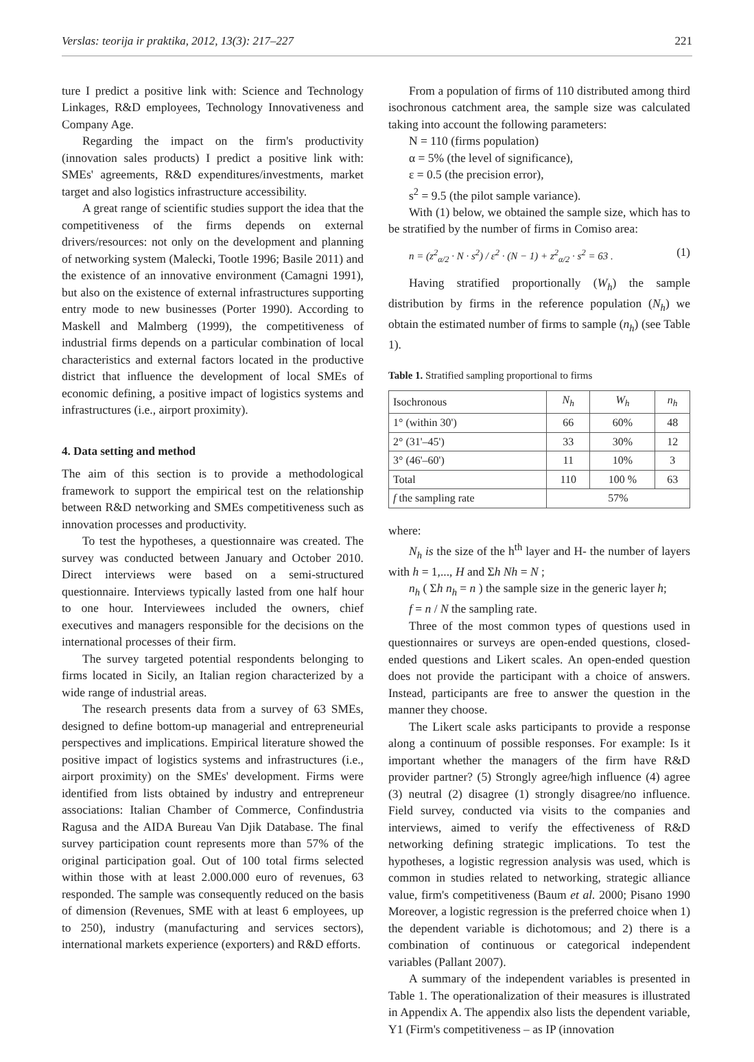Verslas: teorija ir praktika, 2012, 13(3): 217–227 221
ture I predict a positive link with: Science and Technology Linkages, R&D employees, Technology Innovativeness and Company Age.
Regarding the impact on the firm's productivity (innovation sales products) I predict a positive link with: SMEs' agreements, R&D expenditures/investments, market target and also logistics infrastructure accessibility.
A great range of scientific studies support the idea that the competitiveness of the firms depends on external drivers/resources: not only on the development and planning of networking system (Malecki, Tootle 1996; Basile 2011) and the existence of an innovative environment (Camagni 1991), but also on the existence of external infrastructures supporting entry mode to new businesses (Porter 1990). According to Maskell and Malmberg (1999), the competitiveness of industrial firms depends on a particular combination of local characteristics and external factors located in the productive district that influence the development of local SMEs of economic defining, a positive impact of logistics systems and infrastructures (i.e., airport proximity).
4. Data setting and method
The aim of this section is to provide a methodological framework to support the empirical test on the relationship between R&D networking and SMEs competitiveness such as innovation processes and productivity.
To test the hypotheses, a questionnaire was created. The survey was conducted between January and October 2010. Direct interviews were based on a semi-structured questionnaire. Interviews typically lasted from one half hour to one hour. Interviewees included the owners, chief executives and managers responsible for the decisions on the international processes of their firm.
The survey targeted potential respondents belonging to firms located in Sicily, an Italian region characterized by a wide range of industrial areas.
The research presents data from a survey of 63 SMEs, designed to define bottom-up managerial and entrepreneurial perspectives and implications. Empirical literature showed the positive impact of logistics systems and infrastructures (i.e., airport proximity) on the SMEs' development. Firms were identified from lists obtained by industry and entrepreneur associations: Italian Chamber of Commerce, Confindustria Ragusa and the AIDA Bureau Van Djik Database. The final survey participation count represents more than 57% of the original participation goal. Out of 100 total firms selected within those with at least 2.000.000 euro of revenues, 63 responded. The sample was consequently reduced on the basis of dimension (Revenues, SME with at least 6 employees, up to 250), industry (manufacturing and services sectors), international markets experience (exporters) and R&D efforts.
From a population of firms of 110 distributed among third isochronous catchment area, the sample size was calculated taking into account the following parameters:
N = 110 (firms population)
α = 5% (the level of significance),
ε = 0.5 (the precision error),
s<sup>2</sup> = 9.5 (the pilot sample variance).
With (1) below, we obtained the sample size, which has to be stratified by the number of firms in Comiso area:
n = (z<sup>2</sup><sub>α/2</sub> · N · s<sup>2</sup>) / ε<sup>2</sup> · (N − 1) + z<sup>2</sup><sub>α/2</sub> · s<sup>2</sup> = 63 . (1)
Having stratified proportionally (W<sub>h</sub>) the sample distribution by firms in the reference population (N<sub>h</sub>) we obtain the estimated number of firms to sample (n<sub>h</sub>) (see Table 1).
Table 1. Stratified sampling proportional to firms
| Isochronous | N<sub>h</sub> | W<sub>h</sub> | n<sub>h</sub> |
| --- | --- | --- | --- |
| 1° (within 30') | 66 | 60% | 48 |
| 2° (31'–45') | 33 | 30% | 12 |
| 3° (46'–60') | 11 | 10% | 3 |
| Total | 110 | 100 % | 63 |
| f the sampling rate | 57% | | |
where:
N<sub>h</sub> is the size of the h<sup>th</sup> layer and H- the number of layers with h = 1,..., H and Σh Nh = N ;
n<sub>h</sub> ( Σh n<sub>h</sub> = n ) the sample size in the generic layer h;
f = n / N the sampling rate.
Three of the most common types of questions used in questionnaires or surveys are open-ended questions, closed-ended questions and Likert scales. An open-ended question does not provide the participant with a choice of answers. Instead, participants are free to answer the question in the manner they choose.
The Likert scale asks participants to provide a response along a continuum of possible responses. For example: Is it important whether the managers of the firm have R&D provider partner? (5) Strongly agree/high influence (4) agree (3) neutral (2) disagree (1) strongly disagree/no influence. Field survey, conducted via visits to the companies and interviews, aimed to verify the effectiveness of R&D networking defining strategic implications. To test the hypotheses, a logistic regression analysis was used, which is common in studies related to networking, strategic alliance value, firm's competitiveness (Baum et al. 2000; Pisano 1990 Moreover, a logistic regression is the preferred choice when 1) the dependent variable is dichotomous; and 2) there is a combination of continuous or categorical independent variables (Pallant 2007).
A summary of the independent variables is presented in Table 1. The operationalization of their measures is illustrated in Appendix A. The appendix also lists the dependent variable, Y1 (Firm's competitiveness – as IP (innovation